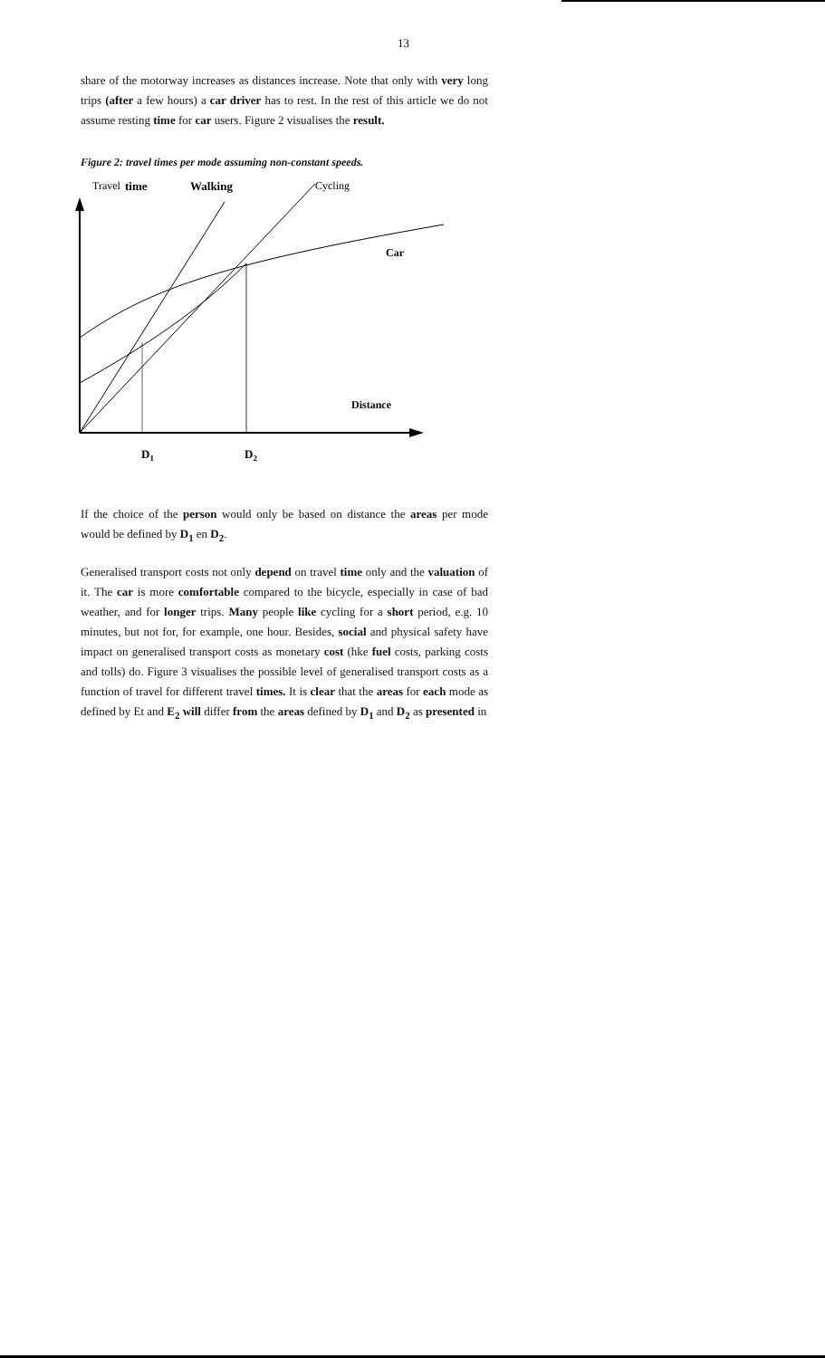13
share of the motorway increases as distances increase. Note that only with very long trips (after a few hours) a car driver has to rest. In the rest of this article we do not assume resting time for car users. Figure 2 visualises the result.
Figure 2: travel times per mode assuming non-constant speeds.
Travel
time
Walking
Cycling
Car
Distance
D1
D2
If the choice of the person would only be based on distance the areas per mode would be defined by D<sub>1</sub> en D<sub>2</sub>.
Generalised transport costs not only depend on travel time only and the valuation of it. The car is more comfortable compared to the bicycle, especially in case of bad weather, and for longer trips. Many people like cycling for a short period, e.g. 10 minutes, but not for, for example, one hour. Besides, social and physical safety have impact on generalised transport costs as monetary cost (hke fuel costs, parking costs and tolls) do. Figure 3 visualises the possible level of generalised transport costs as a function of travel for different travel times. It is clear that the areas for each mode as defined by Et and E<sub>2</sub> will differ from the areas defined by D<sub>1</sub> and D<sub>2</sub> as presented in